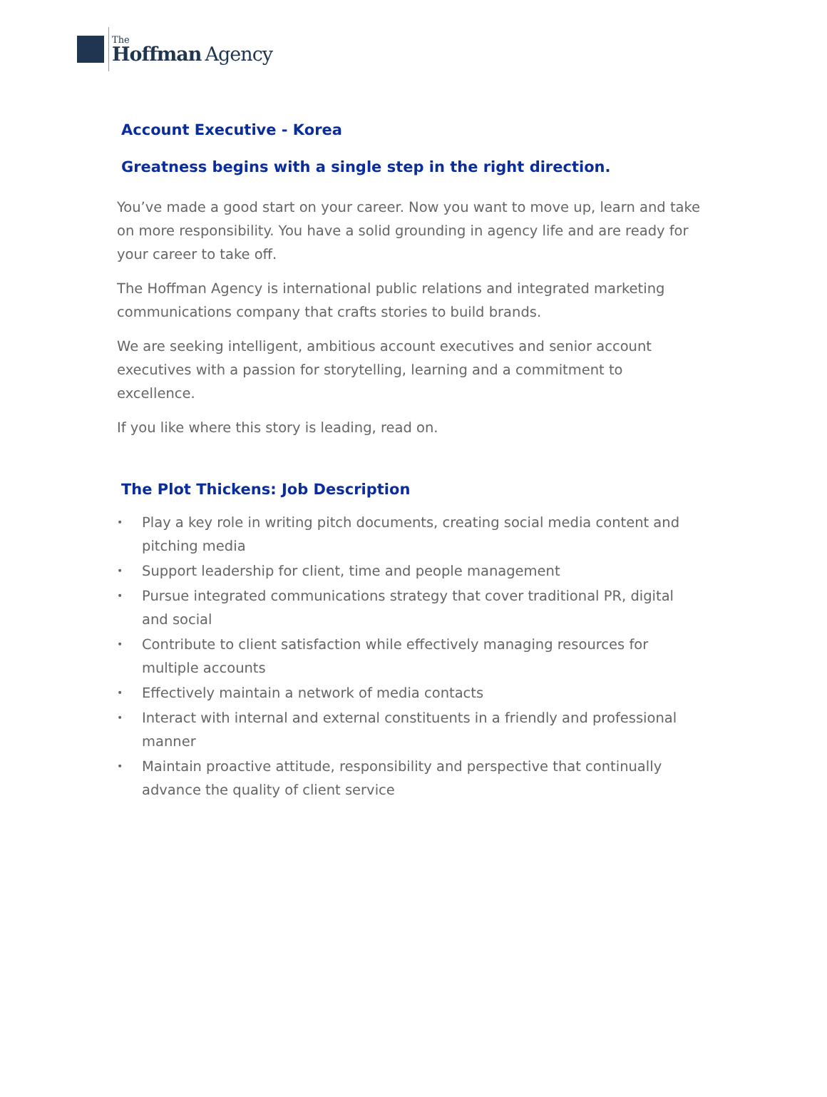The
Hoffman Agency
Account Executive - Korea
Greatness begins with a single step in the right direction.
You’ve made a good start on your career. Now you want to move up, learn and take on more responsibility. You have a solid grounding in agency life and are ready for your career to take off.
The Hoffman Agency is international public relations and integrated marketing communications company that crafts stories to build brands.
We are seeking intelligent, ambitious account executives and senior account executives with a passion for storytelling, learning and a commitment to excellence.
If you like where this story is leading, read on.
The Plot Thickens: Job Description
• Play a key role in writing pitch documents, creating social media content and pitching media
• Support leadership for client, time and people management
• Pursue integrated communications strategy that cover traditional PR, digital and social
• Contribute to client satisfaction while effectively managing resources for multiple accounts
• Effectively maintain a network of media contacts
• Interact with internal and external constituents in a friendly and professional manner
• Maintain proactive attitude, responsibility and perspective that continually advance the quality of client service